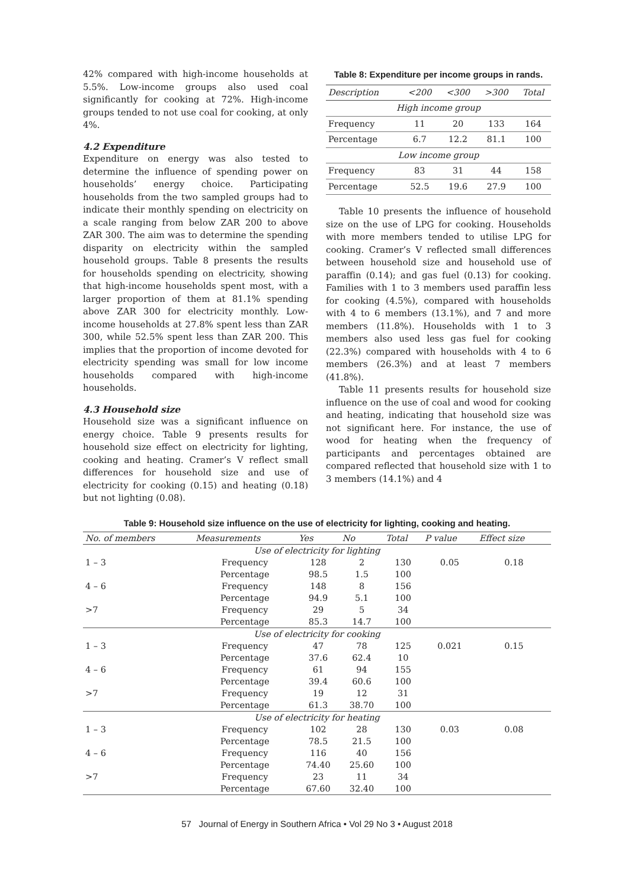42% compared with high-income households at 5.5%. Low-income groups also used coal significantly for cooking at 72%. High-income groups tended to not use coal for cooking, at only 4%.
4.2 Expenditure
Expenditure on energy was also tested to determine the influence of spending power on households’ energy choice. Participating households from the two sampled groups had to indicate their monthly spending on electricity on a scale ranging from below ZAR 200 to above ZAR 300. The aim was to determine the spending disparity on electricity within the sampled household groups. Table 8 presents the results for households spending on electricity, showing that high-income households spent most, with a larger proportion of them at 81.1% spending above ZAR 300 for electricity monthly. Low-income households at 27.8% spent less than ZAR 300, while 52.5% spent less than ZAR 200. This implies that the proportion of income devoted for electricity spending was small for low income households compared with high-income households.
4.3 Household size
Household size was a significant influence on energy choice. Table 9 presents results for household size effect on electricity for lighting, cooking and heating. Cramer’s V reflect small differences for household size and use of electricity for cooking (0.15) and heating (0.18) but not lighting (0.08).
Table 8: Expenditure per income groups in rands.
| Description | <200 | <300 | >300 | Total |
| --- | --- | --- | --- | --- |
| High income group | | | | |
| Frequency | 11 | 20 | 133 | 164 |
| Percentage | 6.7 | 12.2 | 81.1 | 100 |
| Low income group | | | | |
| Frequency | 83 | 31 | 44 | 158 |
| Percentage | 52.5 | 19.6 | 27.9 | 100 |
Table 10 presents the influence of household size on the use of LPG for cooking. Households with more members tended to utilise LPG for cooking. Cramer’s V reflected small differences between household size and household use of paraffin (0.14); and gas fuel (0.13) for cooking. Families with 1 to 3 members used paraffin less for cooking (4.5%), compared with households with 4 to 6 members (13.1%), and 7 and more members (11.8%). Households with 1 to 3 members also used less gas fuel for cooking (22.3%) compared with households with 4 to 6 members (26.3%) and at least 7 members (41.8%).
Table 11 presents results for household size influence on the use of coal and wood for cooking and heating, indicating that household size was not significant here. For instance, the use of wood for heating when the frequency of participants and percentages obtained are compared reflected that household size with 1 to 3 members (14.1%) and 4
Table 9: Household size influence on the use of electricity for lighting, cooking and heating.
| No. of members | Measurements | Yes | No | Total | P value | Effect size |
| --- | --- | --- | --- | --- | --- | --- |
| Use of electricity for lighting | | | | | | |
| 1 – 3 | Frequency | 128 | 2 | 130 | 0.05 | 0.18 |
| | Percentage | 98.5 | 1.5 | 100 | | |
| 4 – 6 | Frequency | 148 | 8 | 156 | | |
| | Percentage | 94.9 | 5.1 | 100 | | |
| >7 | Frequency | 29 | 5 | 34 | | |
| | Percentage | 85.3 | 14.7 | 100 | | |
| Use of electricity for cooking | | | | | | |
| 1 – 3 | Frequency | 47 | 78 | 125 | 0.021 | 0.15 |
| | Percentage | 37.6 | 62.4 | 10 | | |
| 4 – 6 | Frequency | 61 | 94 | 155 | | |
| | Percentage | 39.4 | 60.6 | 100 | | |
| >7 | Frequency | 19 | 12 | 31 | | |
| | Percentage | 61.3 | 38.70 | 100 | | |
| Use of electricity for heating | | | | | | |
| 1 – 3 | Frequency | 102 | 28 | 130 | 0.03 | 0.08 |
| | Percentage | 78.5 | 21.5 | 100 | | |
| 4 – 6 | Frequency | 116 | 40 | 156 | | |
| | Percentage | 74.40 | 25.60 | 100 | | |
| >7 | Frequency | 23 | 11 | 34 | | |
| | Percentage | 67.60 | 32.40 | 100 | | |
57 Journal of Energy in Southern Africa • Vol 29 No 3 • August 2018